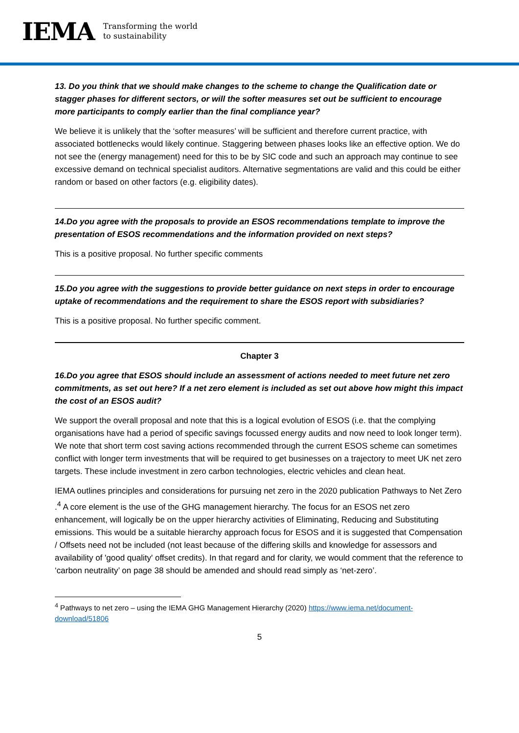IEMA Transforming the world
to sustainability
13. Do you think that we should make changes to the scheme to change the Qualification date or stagger phases for different sectors, or will the softer measures set out be sufficient to encourage more participants to comply earlier than the final compliance year?
We believe it is unlikely that the ‘softer measures’ will be sufficient and therefore current practice, with associated bottlenecks would likely continue. Staggering between phases looks like an effective option. We do not see the (energy management) need for this to be by SIC code and such an approach may continue to see excessive demand on technical specialist auditors. Alternative segmentations are valid and this could be either random or based on other factors (e.g. eligibility dates).
14.Do you agree with the proposals to provide an ESOS recommendations template to improve the presentation of ESOS recommendations and the information provided on next steps?
This is a positive proposal. No further specific comments
15.Do you agree with the suggestions to provide better guidance on next steps in order to encourage uptake of recommendations and the requirement to share the ESOS report with subsidiaries?
This is a positive proposal. No further specific comment.
Chapter 3
16.Do you agree that ESOS should include an assessment of actions needed to meet future net zero commitments, as set out here? If a net zero element is included as set out above how might this impact the cost of an ESOS audit?
We support the overall proposal and note that this is a logical evolution of ESOS (i.e. that the complying organisations have had a period of specific savings focussed energy audits and now need to look longer term). We note that short term cost saving actions recommended through the current ESOS scheme can sometimes conflict with longer term investments that will be required to get businesses on a trajectory to meet UK net zero targets. These include investment in zero carbon technologies, electric vehicles and clean heat.
IEMA outlines principles and considerations for pursuing net zero in the 2020 publication Pathways to Net Zero .<sup>4</sup> A core element is the use of the GHG management hierarchy. The focus for an ESOS net zero enhancement, will logically be on the upper hierarchy activities of Eliminating, Reducing and Substituting emissions. This would be a suitable hierarchy approach focus for ESOS and it is suggested that Compensation / Offsets need not be included (not least because of the differing skills and knowledge for assessors and availability of 'good quality' offset credits). In that regard and for clarity, we would comment that the reference to ‘carbon neutrality’ on page 38 should be amended and should read simply as ‘net-zero’.
<sup>4</sup> Pathways to net zero – using the IEMA GHG Management Hierarchy (2020) https://www.iema.net/document-download/51806
5